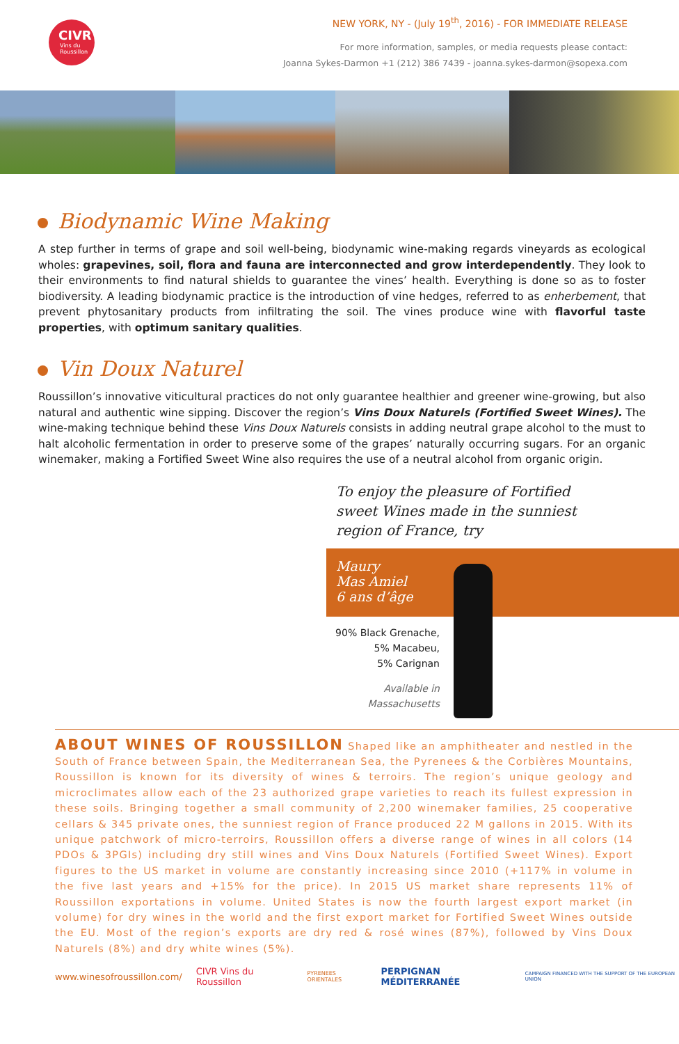CIVR
Vins du
Roussillon
NEW YORK, NY - (July 19<sup>th</sup>, 2016) - FOR IMMEDIATE RELEASE
For more information, samples, or media requests please contact:
Joanna Sykes-Darmon +1 (212) 386 7439 - joanna.sykes-darmon@sopexa.com
Biodynamic Wine Making
A step further in terms of grape and soil well-being, biodynamic wine-making regards vineyards as ecological wholes: grapevines, soil, flora and fauna are interconnected and grow interdependently. They look to their environments to find natural shields to guarantee the vines’ health. Everything is done so as to foster biodiversity. A leading biodynamic practice is the introduction of vine hedges, referred to as enherbement, that prevent phytosanitary products from infiltrating the soil. The vines produce wine with flavorful taste properties, with optimum sanitary qualities.
Vin Doux Naturel
Roussillon’s innovative viticultural practices do not only guarantee healthier and greener wine-growing, but also natural and authentic wine sipping. Discover the region’s Vins Doux Naturels (Fortified Sweet Wines). The wine-making technique behind these Vins Doux Naturels consists in adding neutral grape alcohol to the must to halt alcoholic fermentation in order to preserve some of the grapes’ naturally occurring sugars. For an organic winemaker, making a Fortified Sweet Wine also requires the use of a neutral alcohol from organic origin.
To enjoy the pleasure of Fortified sweet Wines made in the sunniest region of France, try
Maury
Mas Amiel
6 ans d’âge
90% Black Grenache,
5% Macabeu,
5% Carignan
Available in
Massachusetts
ABOUT WINES OF ROUSSILLON Shaped like an amphitheater and nestled in the South of France between Spain, the Mediterranean Sea, the Pyrenees & the Corbières Mountains, Roussillon is known for its diversity of wines & terroirs. The region’s unique geology and microclimates allow each of the 23 authorized grape varieties to reach its fullest expression in these soils. Bringing together a small community of 2,200 winemaker families, 25 cooperative cellars & 345 private ones, the sunniest region of France produced 22 M gallons in 2015. With its unique patchwork of micro-terroirs, Roussillon offers a diverse range of wines in all colors (14 PDOs & 3PGIs) including dry still wines and Vins Doux Naturels (Fortified Sweet Wines). Export figures to the US market in volume are constantly increasing since 2010 (+117% in volume in the five last years and +15% for the price). In 2015 US market share represents 11% of Roussillon exportations in volume. United States is now the fourth largest export market (in volume) for dry wines in the world and the first export market for Fortified Sweet Wines outside the EU. Most of the region’s exports are dry red & rosé wines (87%), followed by Vins Doux Naturels (8%) and dry white wines (5%).
www.winesofroussillon.com/ CIVR Vins du Roussillon PYRENEES ORIENTALES PERPIGNAN MÉDITERRANÉE CAMPAIGN FINANCED WITH THE SUPPORT OF THE EUROPEAN UNION